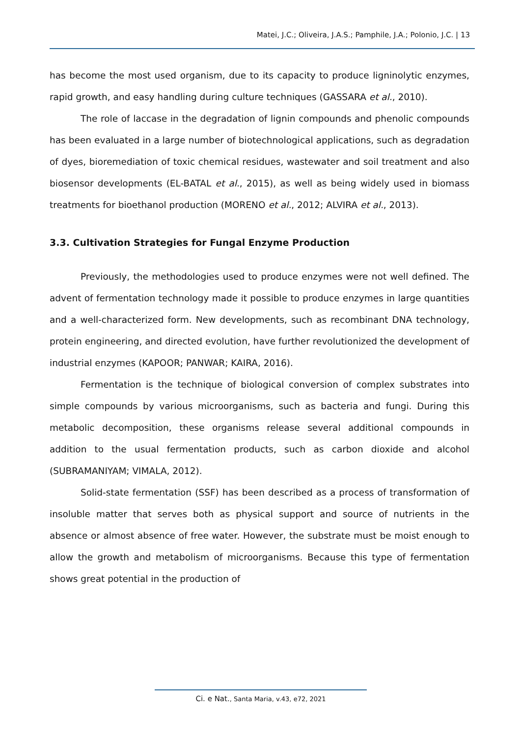Matei, J.C.; Oliveira, J.A.S.; Pamphile, J.A.; Polonio, J.C. | 13
has become the most used organism, due to its capacity to produce ligninolytic enzymes, rapid growth, and easy handling during culture techniques (GASSARA et al., 2010).
The role of laccase in the degradation of lignin compounds and phenolic compounds has been evaluated in a large number of biotechnological applications, such as degradation of dyes, bioremediation of toxic chemical residues, wastewater and soil treatment and also biosensor developments (EL-BATAL et al., 2015), as well as being widely used in biomass treatments for bioethanol production (MORENO et al., 2012; ALVIRA et al., 2013).
3.3. Cultivation Strategies for Fungal Enzyme Production
Previously, the methodologies used to produce enzymes were not well defined. The advent of fermentation technology made it possible to produce enzymes in large quantities and a well-characterized form. New developments, such as recombinant DNA technology, protein engineering, and directed evolution, have further revolutionized the development of industrial enzymes (KAPOOR; PANWAR; KAIRA, 2016).
Fermentation is the technique of biological conversion of complex substrates into simple compounds by various microorganisms, such as bacteria and fungi. During this metabolic decomposition, these organisms release several additional compounds in addition to the usual fermentation products, such as carbon dioxide and alcohol (SUBRAMANIYAM; VIMALA, 2012).
Solid-state fermentation (SSF) has been described as a process of transformation of insoluble matter that serves both as physical support and source of nutrients in the absence or almost absence of free water. However, the substrate must be moist enough to allow the growth and metabolism of microorganisms. Because this type of fermentation shows great potential in the production of
Ci. e Nat., Santa Maria, v.43, e72, 2021